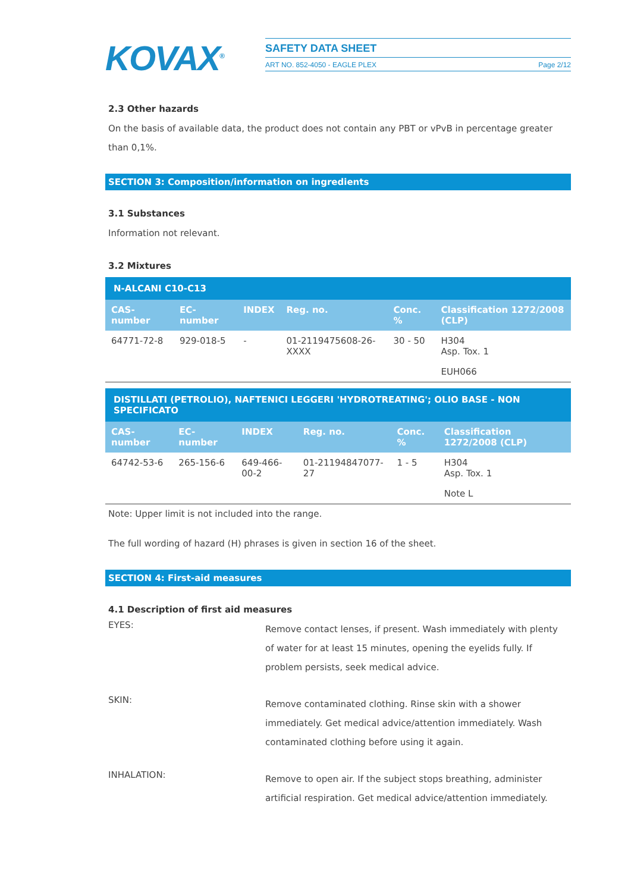KOVAX<sup>®</sup>
SAFETY DATA SHEET
ART NO. 852-4050 - EAGLE PLEX Page 2/12
2.3 Other hazards
On the basis of available data, the product does not contain any PBT or vPvB in percentage greater than 0,1%.
SECTION 3: Composition/information on ingredients
3.1 Substances
Information not relevant.
3.2 Mixtures
| N-ALCANI C10-C13 | | | | | |
| --- | --- | --- | --- | --- | --- |
| CAS- number | EC- number | INDEX | Reg. no. | Conc. % | Classification 1272/2008 (CLP) |
| 64771-72-8 | 929-018-5 | - | 01-2119475608-26-XXXX | 30 - 50 | H304 Asp. Tox. 1 |
| | | | | | EUH066 |
| DISTILLATI (PETROLIO), NAFTENICI LEGGERI 'HYDROTREATING'; OLIO BASE - NON SPECIFICATO | | | | | |
| --- | --- | --- | --- | --- | --- |
| CAS- number | EC- number | INDEX | Reg. no. | Conc. % | Classification 1272/2008 (CLP) |
| 64742-53-6 | 265-156-6 | 649-466-00-2 | 01-21194847077-27 | 1 - 5 | H304 Asp. Tox. 1 |
| | | | | | Note L |
Note: Upper limit is not included into the range.
The full wording of hazard (H) phrases is given in section 16 of the sheet.
SECTION 4: First-aid measures
4.1 Description of first aid measures
EYES:
Remove contact lenses, if present. Wash immediately with plenty of water for at least 15 minutes, opening the eyelids fully. If problem persists, seek medical advice.
SKIN:
Remove contaminated clothing. Rinse skin with a shower immediately. Get medical advice/attention immediately. Wash contaminated clothing before using it again.
INHALATION:
Remove to open air. If the subject stops breathing, administer artificial respiration. Get medical advice/attention immediately.